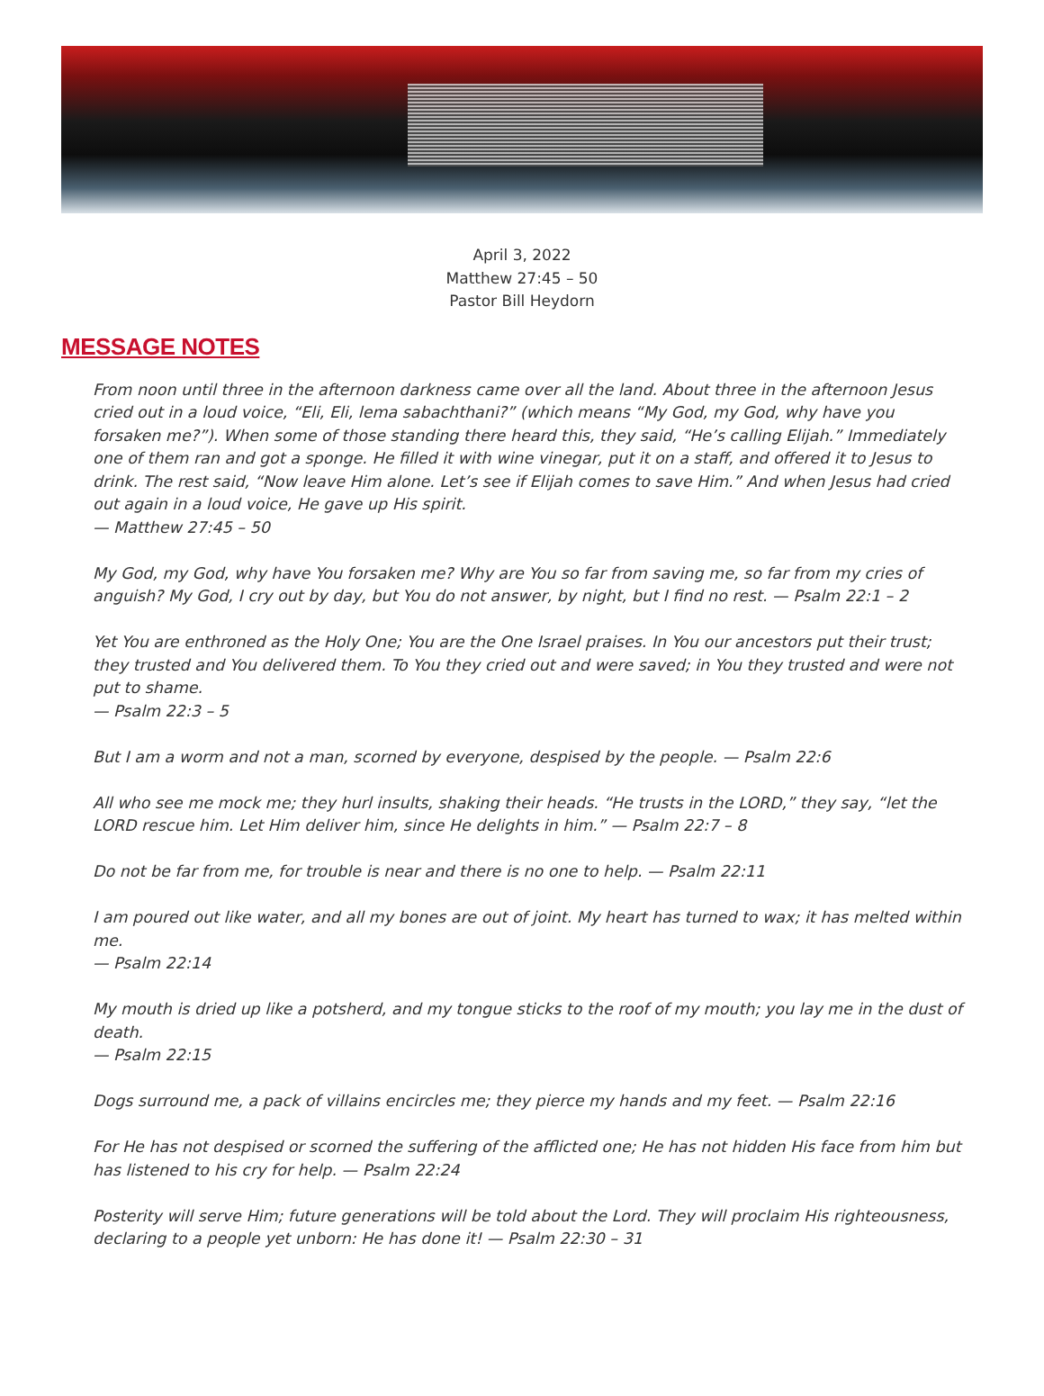April 3, 2022
Matthew 27:45 – 50
Pastor Bill Heydorn
MESSAGE NOTES
From noon until three in the afternoon darkness came over all the land. About three in the afternoon Jesus cried out in a loud voice, “Eli, Eli, lema sabachthani?” (which means “My God, my God, why have you forsaken me?”). When some of those standing there heard this, they said, “He’s calling Elijah.” Immediately one of them ran and got a sponge. He filled it with wine vinegar, put it on a staff, and offered it to Jesus to drink. The rest said, “Now leave Him alone. Let’s see if Elijah comes to save Him.” And when Jesus had cried out again in a loud voice, He gave up His spirit.
— Matthew 27:45 – 50
My God, my God, why have You forsaken me? Why are You so far from saving me, so far from my cries of anguish? My God, I cry out by day, but You do not answer, by night, but I find no rest. — Psalm 22:1 – 2
Yet You are enthroned as the Holy One; You are the One Israel praises. In You our ancestors put their trust; they trusted and You delivered them. To You they cried out and were saved; in You they trusted and were not put to shame.
— Psalm 22:3 – 5
But I am a worm and not a man, scorned by everyone, despised by the people. — Psalm 22:6
All who see me mock me; they hurl insults, shaking their heads. “He trusts in the LORD,” they say, “let the LORD rescue him. Let Him deliver him, since He delights in him.” — Psalm 22:7 – 8
Do not be far from me, for trouble is near and there is no one to help. — Psalm 22:11
I am poured out like water, and all my bones are out of joint. My heart has turned to wax; it has melted within me.
— Psalm 22:14
My mouth is dried up like a potsherd, and my tongue sticks to the roof of my mouth; you lay me in the dust of death.
— Psalm 22:15
Dogs surround me, a pack of villains encircles me; they pierce my hands and my feet. — Psalm 22:16
For He has not despised or scorned the suffering of the afflicted one; He has not hidden His face from him but has listened to his cry for help. — Psalm 22:24
Posterity will serve Him; future generations will be told about the Lord. They will proclaim His righteousness, declaring to a people yet unborn: He has done it! — Psalm 22:30 – 31